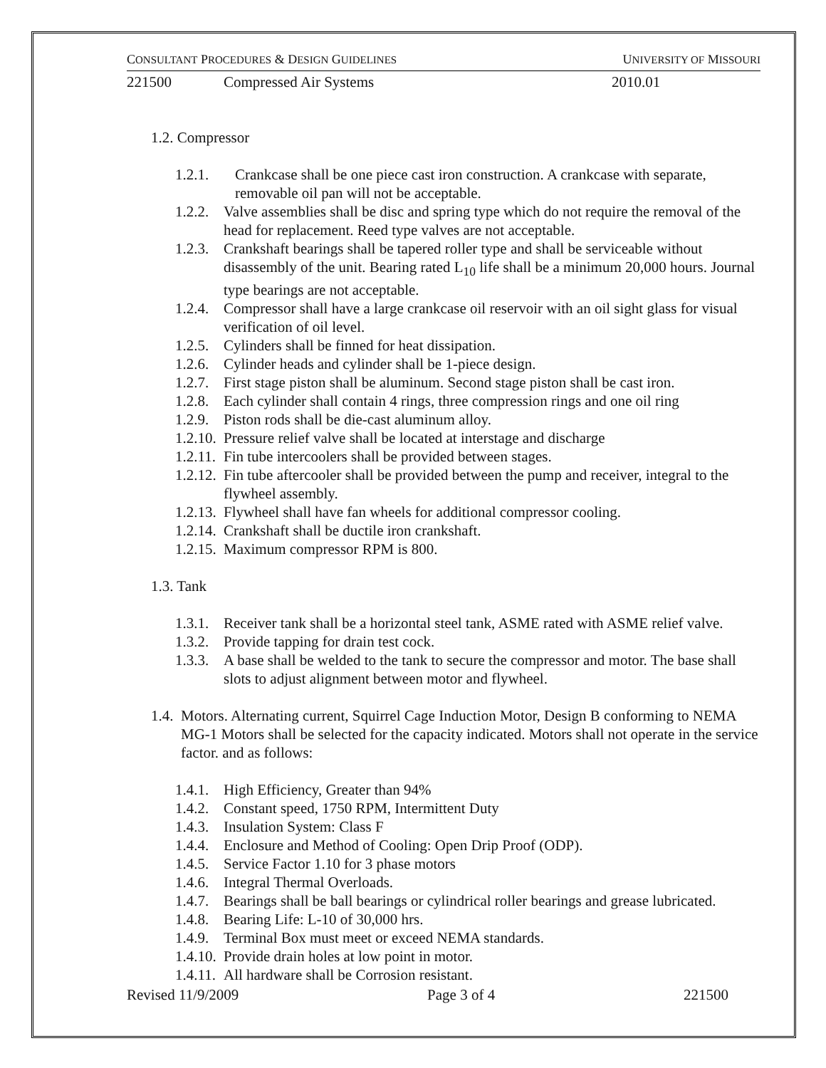CONSULTANT PROCEDURES & DESIGN GUIDELINES UNIVERSITY OF MISSOURI
221500 Compressed Air Systems 2010.01
1.2. Compressor
1.2.1. Crankcase shall be one piece cast iron construction. A crankcase with separate, removable oil pan will not be acceptable.
1.2.2. Valve assemblies shall be disc and spring type which do not require the removal of the head for replacement. Reed type valves are not acceptable.
1.2.3. Crankshaft bearings shall be tapered roller type and shall be serviceable without disassembly of the unit. Bearing rated L<sub>10</sub> life shall be a minimum 20,000 hours. Journal type bearings are not acceptable.
1.2.4. Compressor shall have a large crankcase oil reservoir with an oil sight glass for visual verification of oil level.
1.2.5. Cylinders shall be finned for heat dissipation.
1.2.6. Cylinder heads and cylinder shall be 1-piece design.
1.2.7. First stage piston shall be aluminum. Second stage piston shall be cast iron.
1.2.8. Each cylinder shall contain 4 rings, three compression rings and one oil ring
1.2.9. Piston rods shall be die-cast aluminum alloy.
1.2.10. Pressure relief valve shall be located at interstage and discharge
1.2.11. Fin tube intercoolers shall be provided between stages.
1.2.12. Fin tube aftercooler shall be provided between the pump and receiver, integral to the flywheel assembly.
1.2.13. Flywheel shall have fan wheels for additional compressor cooling.
1.2.14. Crankshaft shall be ductile iron crankshaft.
1.2.15. Maximum compressor RPM is 800.
1.3. Tank
1.3.1. Receiver tank shall be a horizontal steel tank, ASME rated with ASME relief valve.
1.3.2. Provide tapping for drain test cock.
1.3.3. A base shall be welded to the tank to secure the compressor and motor. The base shall slots to adjust alignment between motor and flywheel.
1.4. Motors. Alternating current, Squirrel Cage Induction Motor, Design B conforming to NEMA MG-1 Motors shall be selected for the capacity indicated. Motors shall not operate in the service factor. and as follows:
1.4.1. High Efficiency, Greater than 94%
1.4.2. Constant speed, 1750 RPM, Intermittent Duty
1.4.3. Insulation System: Class F
1.4.4. Enclosure and Method of Cooling: Open Drip Proof (ODP).
1.4.5. Service Factor 1.10 for 3 phase motors
1.4.6. Integral Thermal Overloads.
1.4.7. Bearings shall be ball bearings or cylindrical roller bearings and grease lubricated.
1.4.8. Bearing Life: L-10 of 30,000 hrs.
1.4.9. Terminal Box must meet or exceed NEMA standards.
1.4.10. Provide drain holes at low point in motor.
1.4.11. All hardware shall be Corrosion resistant.
Revised 11/9/2009 Page 3 of 4 221500